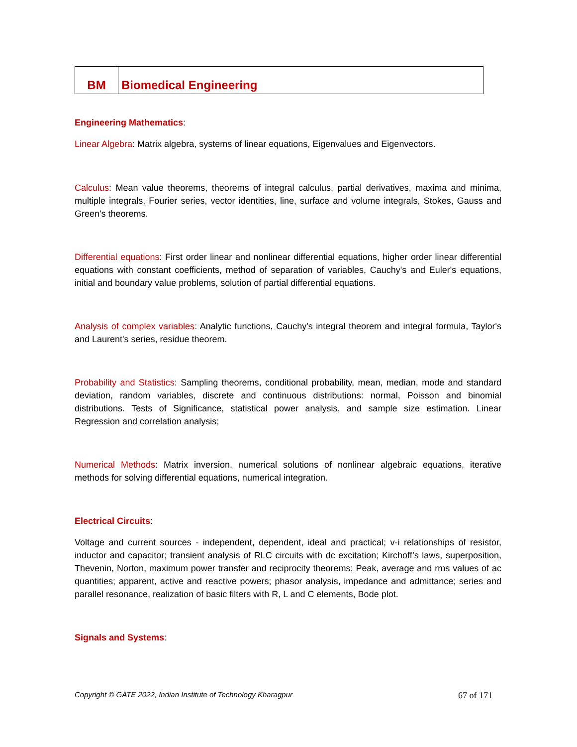| BM | Biomedical Engineering |
Engineering Mathematics:
Linear Algebra: Matrix algebra, systems of linear equations, Eigenvalues and Eigenvectors.
Calculus: Mean value theorems, theorems of integral calculus, partial derivatives, maxima and minima, multiple integrals, Fourier series, vector identities, line, surface and volume integrals, Stokes, Gauss and Green's theorems.
Differential equations: First order linear and nonlinear differential equations, higher order linear differential equations with constant coefficients, method of separation of variables, Cauchy's and Euler's equations, initial and boundary value problems, solution of partial differential equations.
Analysis of complex variables: Analytic functions, Cauchy's integral theorem and integral formula, Taylor's and Laurent's series, residue theorem.
Probability and Statistics: Sampling theorems, conditional probability, mean, median, mode and standard deviation, random variables, discrete and continuous distributions: normal, Poisson and binomial distributions. Tests of Significance, statistical power analysis, and sample size estimation. Linear Regression and correlation analysis;
Numerical Methods: Matrix inversion, numerical solutions of nonlinear algebraic equations, iterative methods for solving differential equations, numerical integration.
Electrical Circuits:
Voltage and current sources - independent, dependent, ideal and practical; v-i relationships of resistor, inductor and capacitor; transient analysis of RLC circuits with dc excitation; Kirchoff’s laws, superposition, Thevenin, Norton, maximum power transfer and reciprocity theorems; Peak, average and rms values of ac quantities; apparent, active and reactive powers; phasor analysis, impedance and admittance; series and parallel resonance, realization of basic filters with R, L and C elements, Bode plot.
Signals and Systems:
Copyright © GATE 2022, Indian Institute of Technology Kharagpur 67 of 171